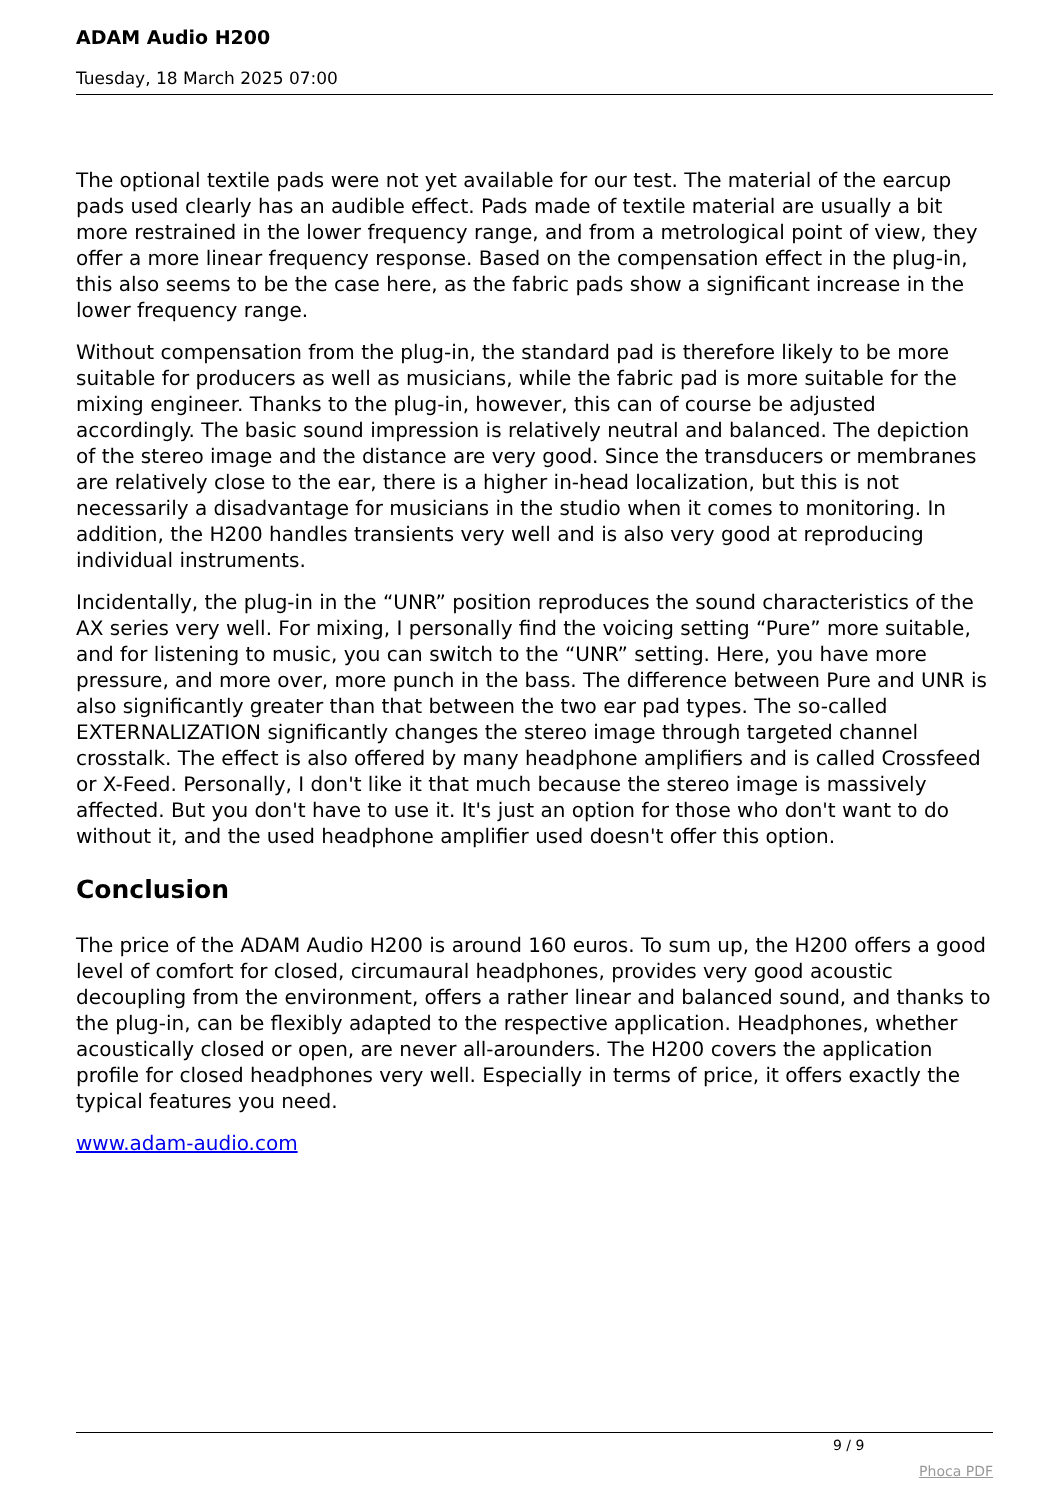ADAM Audio H200
Tuesday, 18 March 2025 07:00
The optional textile pads were not yet available for our test. The material of the earcup pads used clearly has an audible effect. Pads made of textile material are usually a bit more restrained in the lower frequency range, and from a metrological point of view, they offer a more linear frequency response. Based on the compensation effect in the plug-in, this also seems to be the case here, as the fabric pads show a significant increase in the lower frequency range.
Without compensation from the plug-in, the standard pad is therefore likely to be more suitable for producers as well as musicians, while the fabric pad is more suitable for the mixing engineer. Thanks to the plug-in, however, this can of course be adjusted accordingly. The basic sound impression is relatively neutral and balanced. The depiction of the stereo image and the distance are very good. Since the transducers or membranes are relatively close to the ear, there is a higher in-head localization, but this is not necessarily a disadvantage for musicians in the studio when it comes to monitoring. In addition, the H200 handles transients very well and is also very good at reproducing individual instruments.
Incidentally, the plug-in in the “UNR” position reproduces the sound characteristics of the AX series very well. For mixing, I personally find the voicing setting “Pure” more suitable, and for listening to music, you can switch to the “UNR” setting. Here, you have more pressure, and more over, more punch in the bass. The difference between Pure and UNR is also significantly greater than that between the two ear pad types. The so-called EXTERNALIZATION significantly changes the stereo image through targeted channel crosstalk. The effect is also offered by many headphone amplifiers and is called Crossfeed or X-Feed. Personally, I don't like it that much because the stereo image is massively affected. But you don't have to use it. It's just an option for those who don't want to do without it, and the used headphone amplifier used doesn't offer this option.
Conclusion
The price of the ADAM Audio H200 is around 160 euros. To sum up, the H200 offers a good level of comfort for closed, circumaural headphones, provides very good acoustic decoupling from the environment, offers a rather linear and balanced sound, and thanks to the plug-in, can be flexibly adapted to the respective application. Headphones, whether acoustically closed or open, are never all-arounders. The H200 covers the application profile for closed headphones very well. Especially in terms of price, it offers exactly the typical features you need.
www.adam-audio.com
9 / 9
Phoca PDF